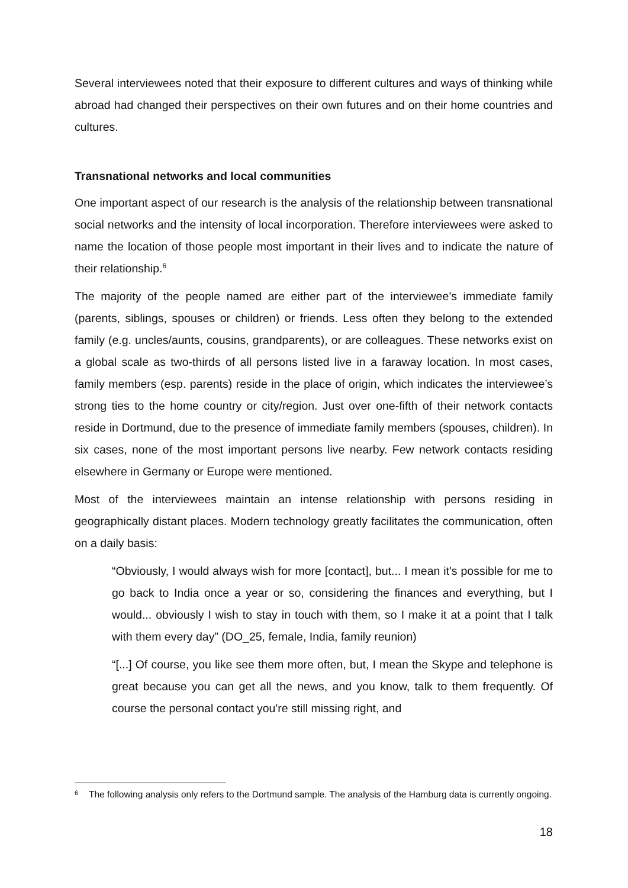Several interviewees noted that their exposure to different cultures and ways of thinking while abroad had changed their perspectives on their own futures and on their home countries and cultures.
Transnational networks and local communities
One important aspect of our research is the analysis of the relationship between transnational social networks and the intensity of local incorporation. Therefore interviewees were asked to name the location of those people most important in their lives and to indicate the nature of their relationship.<sup>6</sup>
The majority of the people named are either part of the interviewee’s immediate family (parents, siblings, spouses or children) or friends. Less often they belong to the extended family (e.g. uncles/aunts, cousins, grandparents), or are colleagues. These networks exist on a global scale as two-thirds of all persons listed live in a faraway location. In most cases, family members (esp. parents) reside in the place of origin, which indicates the interviewee’s strong ties to the home country or city/region. Just over one-fifth of their network contacts reside in Dortmund, due to the presence of immediate family members (spouses, children). In six cases, none of the most important persons live nearby. Few network contacts residing elsewhere in Germany or Europe were mentioned.
Most of the interviewees maintain an intense relationship with persons residing in geographically distant places. Modern technology greatly facilitates the communication, often on a daily basis:
“Obviously, I would always wish for more [contact], but... I mean it's possible for me to go back to India once a year or so, considering the finances and everything, but I would... obviously I wish to stay in touch with them, so I make it at a point that I talk with them every day” (DO_25, female, India, family reunion)
“[...] Of course, you like see them more often, but, I mean the Skype and telephone is great because you can get all the news, and you know, talk to them frequently. Of course the personal contact you're still missing right, and
6
The following analysis only refers to the Dortmund sample. The analysis of the Hamburg data is currently ongoing.
18